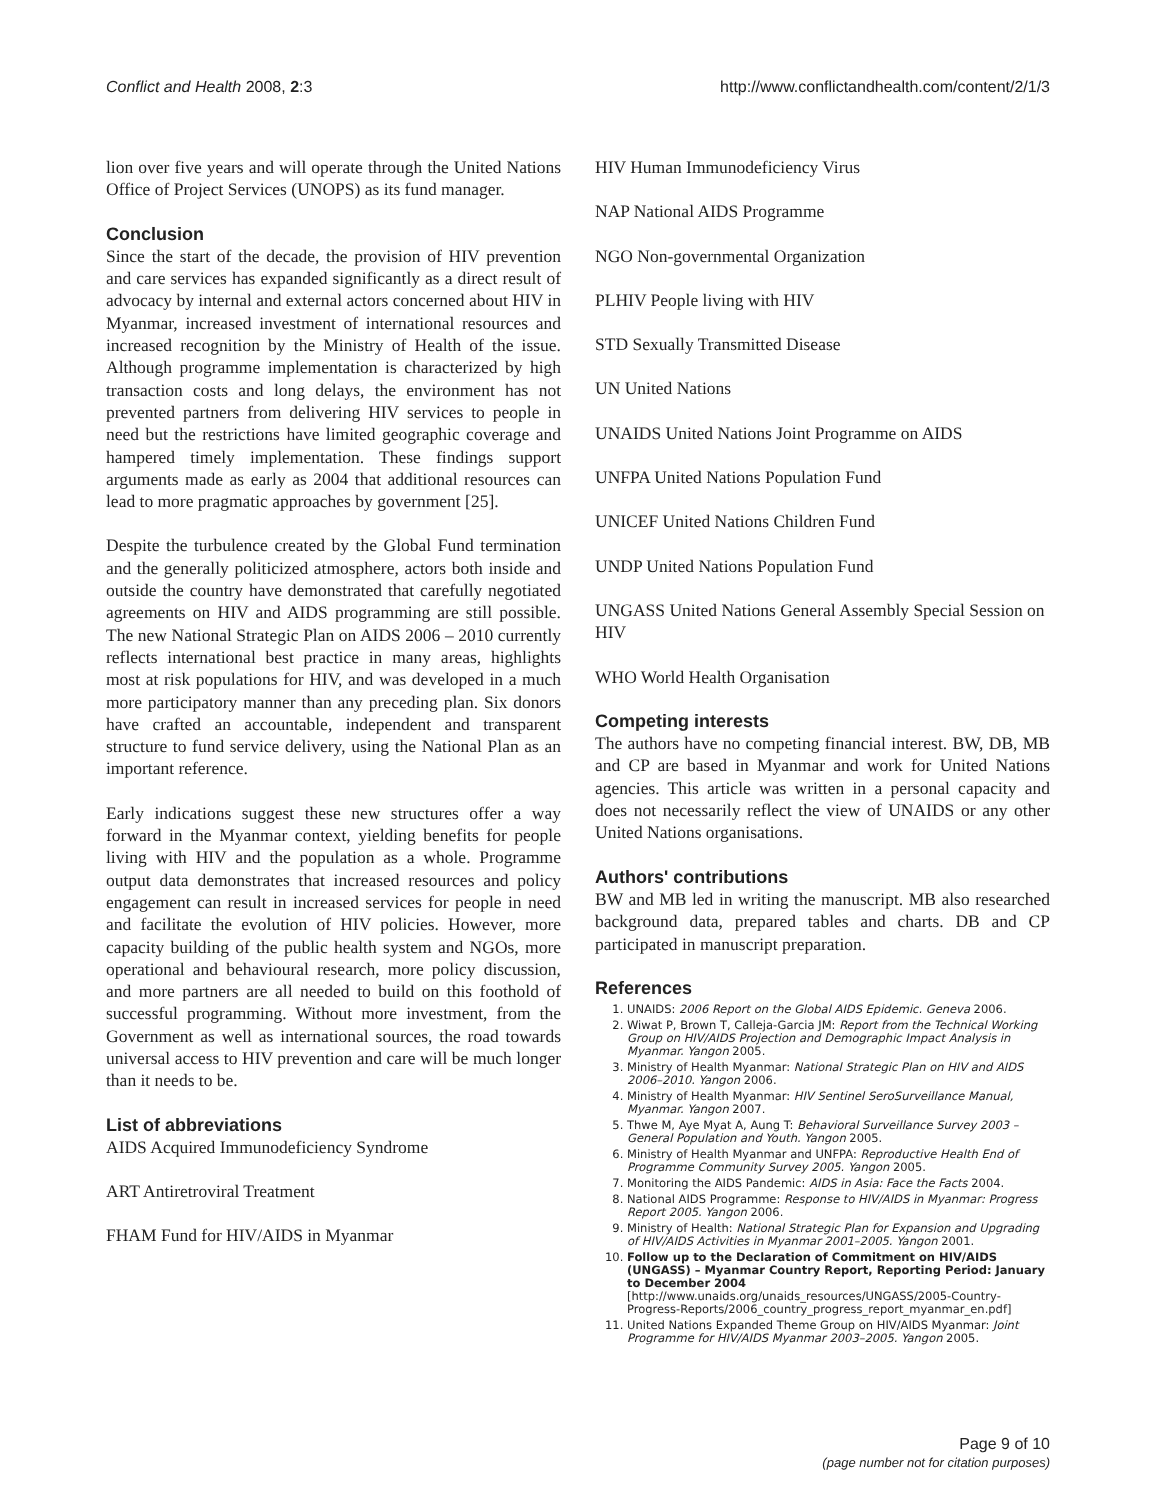Conflict and Health 2008, 2:3 http://www.conflictandhealth.com/content/2/1/3
lion over five years and will operate through the United Nations Office of Project Services (UNOPS) as its fund manager.
Conclusion
Since the start of the decade, the provision of HIV prevention and care services has expanded significantly as a direct result of advocacy by internal and external actors concerned about HIV in Myanmar, increased investment of international resources and increased recognition by the Ministry of Health of the issue. Although programme implementation is characterized by high transaction costs and long delays, the environment has not prevented partners from delivering HIV services to people in need but the restrictions have limited geographic coverage and hampered timely implementation. These findings support arguments made as early as 2004 that additional resources can lead to more pragmatic approaches by government [25].
Despite the turbulence created by the Global Fund termination and the generally politicized atmosphere, actors both inside and outside the country have demonstrated that carefully negotiated agreements on HIV and AIDS programming are still possible. The new National Strategic Plan on AIDS 2006 – 2010 currently reflects international best practice in many areas, highlights most at risk populations for HIV, and was developed in a much more participatory manner than any preceding plan. Six donors have crafted an accountable, independent and transparent structure to fund service delivery, using the National Plan as an important reference.
Early indications suggest these new structures offer a way forward in the Myanmar context, yielding benefits for people living with HIV and the population as a whole. Programme output data demonstrates that increased resources and policy engagement can result in increased services for people in need and facilitate the evolution of HIV policies. However, more capacity building of the public health system and NGOs, more operational and behavioural research, more policy discussion, and more partners are all needed to build on this foothold of successful programming. Without more investment, from the Government as well as international sources, the road towards universal access to HIV prevention and care will be much longer than it needs to be.
List of abbreviations
AIDS Acquired Immunodeficiency Syndrome
ART Antiretroviral Treatment
FHAM Fund for HIV/AIDS in Myanmar
HIV Human Immunodeficiency Virus
NAP National AIDS Programme
NGO Non-governmental Organization
PLHIV People living with HIV
STD Sexually Transmitted Disease
UN United Nations
UNAIDS United Nations Joint Programme on AIDS
UNFPA United Nations Population Fund
UNICEF United Nations Children Fund
UNDP United Nations Population Fund
UNGASS United Nations General Assembly Special Session on HIV
WHO World Health Organisation
Competing interests
The authors have no competing financial interest. BW, DB, MB and CP are based in Myanmar and work for United Nations agencies. This article was written in a personal capacity and does not necessarily reflect the view of UNAIDS or any other United Nations organisations.
Authors' contributions
BW and MB led in writing the manuscript. MB also researched background data, prepared tables and charts. DB and CP participated in manuscript preparation.
References
1. UNAIDS: 2006 Report on the Global AIDS Epidemic. Geneva 2006.
2. Wiwat P, Brown T, Calleja-Garcia JM: Report from the Technical Working Group on HIV/AIDS Projection and Demographic Impact Analysis in Myanmar. Yangon 2005.
3. Ministry of Health Myanmar: National Strategic Plan on HIV and AIDS 2006–2010. Yangon 2006.
4. Ministry of Health Myanmar: HIV Sentinel SeroSurveillance Manual, Myanmar. Yangon 2007.
5. Thwe M, Aye Myat A, Aung T: Behavioral Surveillance Survey 2003 – General Population and Youth. Yangon 2005.
6. Ministry of Health Myanmar and UNFPA: Reproductive Health End of Programme Community Survey 2005. Yangon 2005.
7. Monitoring the AIDS Pandemic: AIDS in Asia: Face the Facts 2004.
8. National AIDS Programme: Response to HIV/AIDS in Myanmar: Progress Report 2005. Yangon 2006.
9. Ministry of Health: National Strategic Plan for Expansion and Upgrading of HIV/AIDS Activities in Myanmar 2001–2005. Yangon 2001.
10. Follow up to the Declaration of Commitment on HIV/AIDS (UNGASS) – Myanmar Country Report, Reporting Period: January to December 2004 [http://www.unaids.org/unaids_resources/UNGASS/2005-Country-Progress-Reports/2006_country_progress_report_myanmar_en.pdf]
11. United Nations Expanded Theme Group on HIV/AIDS Myanmar: Joint Programme for HIV/AIDS Myanmar 2003–2005. Yangon 2005.
Page 9 of 10
(page number not for citation purposes)